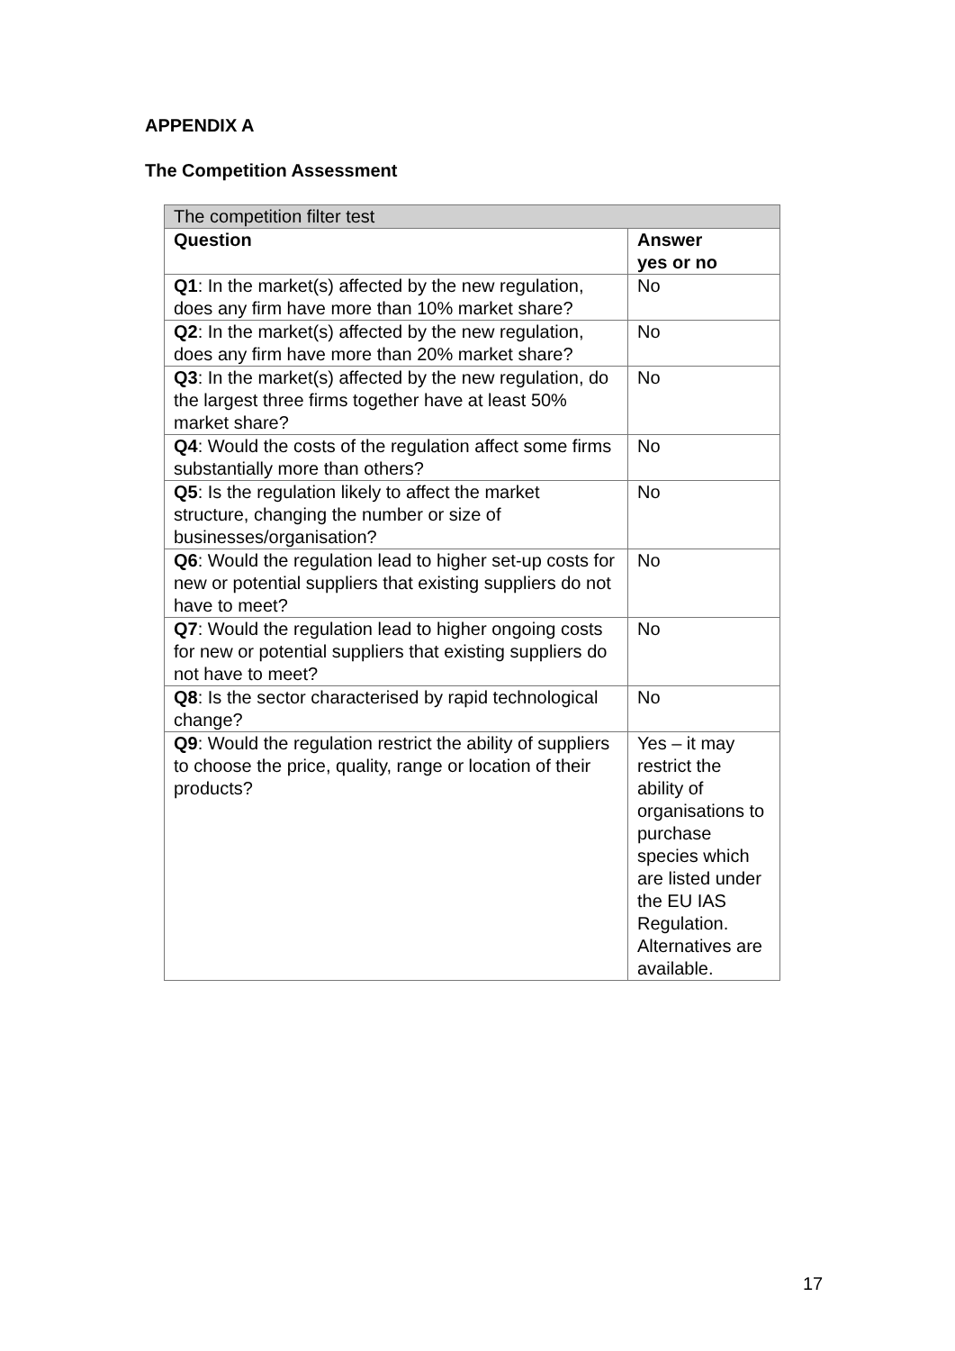APPENDIX A
The Competition Assessment
| The competition filter test | |
| --- | --- |
| Question | Answer yes or no |
| Q1 : In the market(s) affected by the new regulation, does any firm have more than 10% market share? | No |
| Q2 : In the market(s) affected by the new regulation, does any firm have more than 20% market share? | No |
| Q3 : In the market(s) affected by the new regulation, do the largest three firms together have at least 50% market share? | No |
| Q4 : Would the costs of the regulation affect some firms substantially more than others? | No |
| Q5 : Is the regulation likely to affect the market structure, changing the number or size of businesses/organisation? | No |
| Q6 : Would the regulation lead to higher set-up costs for new or potential suppliers that existing suppliers do not have to meet? | No |
| Q7 : Would the regulation lead to higher ongoing costs for new or potential suppliers that existing suppliers do not have to meet? | No |
| Q8 : Is the sector characterised by rapid technological change? | No |
| Q9 : Would the regulation restrict the ability of suppliers to choose the price, quality, range or location of their products? | Yes – it may restrict the ability of organisations to purchase species which are listed under the EU IAS Regulation. Alternatives are available. |
17